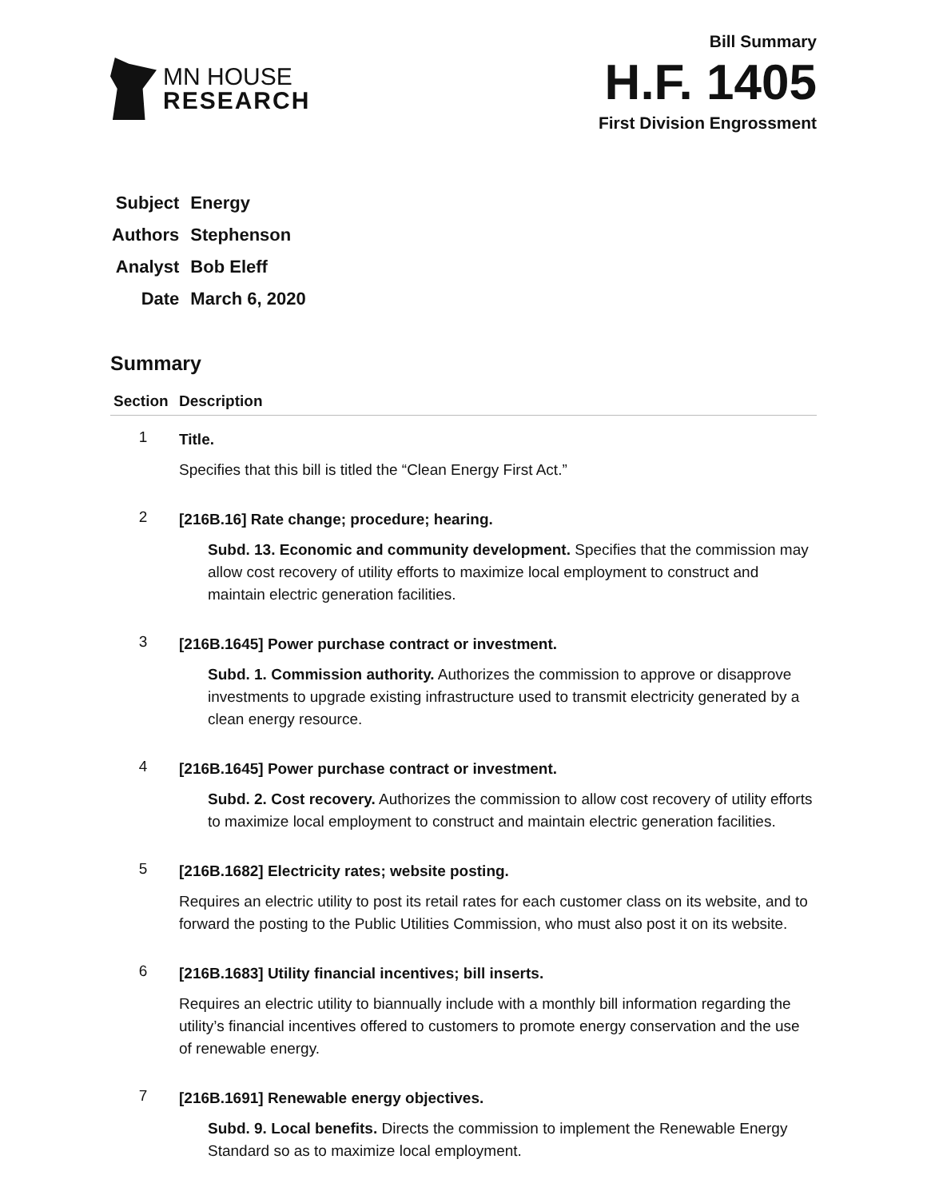MN HOUSE
RESEARCH
Bill Summary
H.F. 1405
First Division Engrossment
| Subject | Energy |
| Authors | Stephenson |
| Analyst | Bob Eleff |
| Date | March 6, 2020 |
Summary
| Section | Description |
| --- | --- |
| 1 | Title. Specifies that this bill is titled the “Clean Energy First Act.” |
| 2 | [216B.16] Rate change; procedure; hearing. Subd. 13. Economic and community development. Specifies that the commission may allow cost recovery of utility efforts to maximize local employment to construct and maintain electric generation facilities. |
| 3 | [216B.1645] Power purchase contract or investment. Subd. 1. Commission authority. Authorizes the commission to approve or disapprove investments to upgrade existing infrastructure used to transmit electricity generated by a clean energy resource. |
| 4 | [216B.1645] Power purchase contract or investment. Subd. 2. Cost recovery. Authorizes the commission to allow cost recovery of utility efforts to maximize local employment to construct and maintain electric generation facilities. |
| 5 | [216B.1682] Electricity rates; website posting. Requires an electric utility to post its retail rates for each customer class on its website, and to forward the posting to the Public Utilities Commission, who must also post it on its website. |
| 6 | [216B.1683] Utility financial incentives; bill inserts. Requires an electric utility to biannually include with a monthly bill information regarding the utility’s financial incentives offered to customers to promote energy conservation and the use of renewable energy. |
| 7 | [216B.1691] Renewable energy objectives. Subd. 9. Local benefits. Directs the commission to implement the Renewable Energy Standard so as to maximize local employment. |